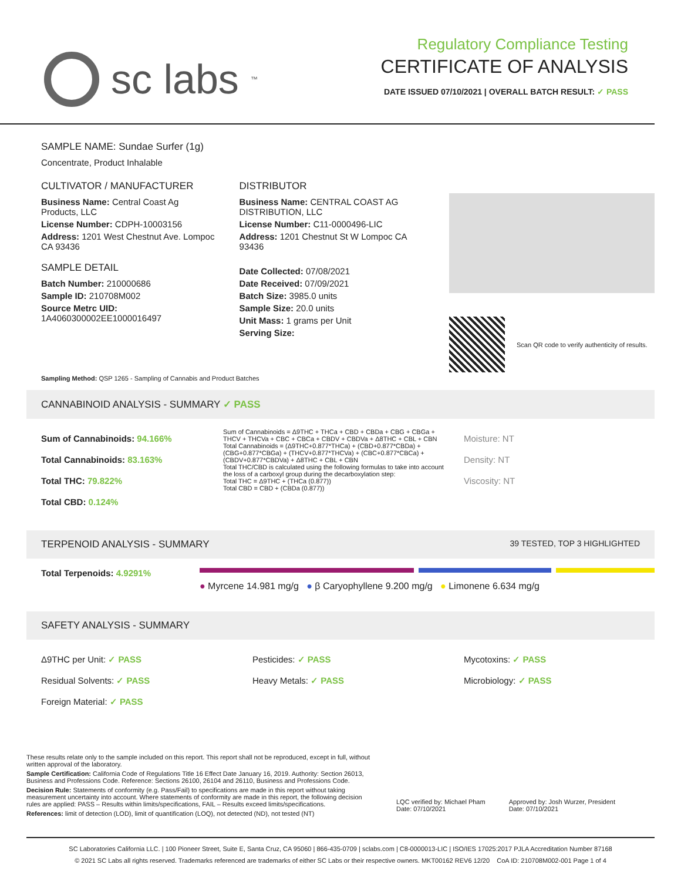sc labs<sup>™</sup>
Regulatory Compliance Testing
CERTIFICATE OF ANALYSIS
DATE ISSUED 07/10/2021 | OVERALL BATCH RESULT: ✓ PASS
SAMPLE NAME: Sundae Surfer (1g)
Concentrate, Product Inhalable
CULTIVATOR / MANUFACTURER
Business Name: Central Coast Ag Products, LLC
License Number: CDPH-10003156
Address: 1201 West Chestnut Ave. Lompoc CA 93436
SAMPLE DETAIL
Batch Number: 210000686
Sample ID: 210708M002
Source Metrc UID:
1A4060300002EE1000016497
DISTRIBUTOR
Business Name: CENTRAL COAST AG DISTRIBUTION, LLC
License Number: C11-0000496-LIC
Address: 1201 Chestnut St W Lompoc CA 93436
Date Collected: 07/08/2021
Date Received: 07/09/2021
Batch Size: 3985.0 units
Sample Size: 20.0 units
Unit Mass: 1 grams per Unit
Serving Size:
Scan QR code to verify authenticity of results.
Sampling Method: QSP 1265 - Sampling of Cannabis and Product Batches
CANNABINOID ANALYSIS - SUMMARY ✓ PASS
Sum of Cannabinoids: 94.166%
Total Cannabinoids: 83.163%
Total THC: 79.822%
Total CBD: 0.124%
Sum of Cannabinoids = Δ9THC + THCa + CBD + CBDa + CBG + CBGa + THCV + THCVa + CBC + CBCa + CBDV + CBDVa + Δ8THC + CBL + CBN
Total Cannabinoids = (Δ9THC+0.877*THCa) + (CBD+0.877*CBDa) + (CBG+0.877*CBGa) + (THCV+0.877*THCVa) + (CBC+0.877*CBCa) + (CBDV+0.877*CBDVa) + Δ8THC + CBL + CBN
Total THC/CBD is calculated using the following formulas to take into account the loss of a carboxyl group during the decarboxylation step:
Total THC = Δ9THC + (THCa (0.877))
Total CBD = CBD + (CBDa (0.877))
Moisture: NT
Density: NT
Viscosity: NT
TERPENOID ANALYSIS - SUMMARY 39 TESTED, TOP 3 HIGHLIGHTED
Total Terpenoids: 4.9291%
● Myrcene 14.981 mg/g ● β Caryophyllene 9.200 mg/g ● Limonene 6.634 mg/g
SAFETY ANALYSIS - SUMMARY
Δ9THC per Unit: ✓ PASS
Residual Solvents: ✓ PASS
Foreign Material: ✓ PASS
Pesticides: ✓ PASS
Heavy Metals: ✓ PASS
Mycotoxins: ✓ PASS
Microbiology: ✓ PASS
These results relate only to the sample included on this report. This report shall not be reproduced, except in full, without written approval of the laboratory.
Sample Certification: California Code of Regulations Title 16 Effect Date January 16, 2019. Authority: Section 26013, Business and Professions Code. Reference: Sections 26100, 26104 and 26110, Business and Professions Code.
Decision Rule: Statements of conformity (e.g. Pass/Fail) to specifications are made in this report without taking measurement uncertainty into account. Where statements of conformity are made in this report, the following decision rules are applied: PASS – Results within limits/specifications, FAIL – Results exceed limits/specifications.
References: limit of detection (LOD), limit of quantification (LOQ), not detected (ND), not tested (NT)
LQC verified by: Michael Pham
Date: 07/10/2021
Approved by: Josh Wurzer, President
Date: 07/10/2021
SC Laboratories California LLC. | 100 Pioneer Street, Suite E, Santa Cruz, CA 95060 | 866-435-0709 | sclabs.com | C8-0000013-LIC | ISO/IES 17025:2017 PJLA Accreditation Number 87168
© 2021 SC Labs all rights reserved. Trademarks referenced are trademarks of either SC Labs or their respective owners. MKT00162 REV6 12/20 CoA ID: 210708M002-001 Page 1 of 4